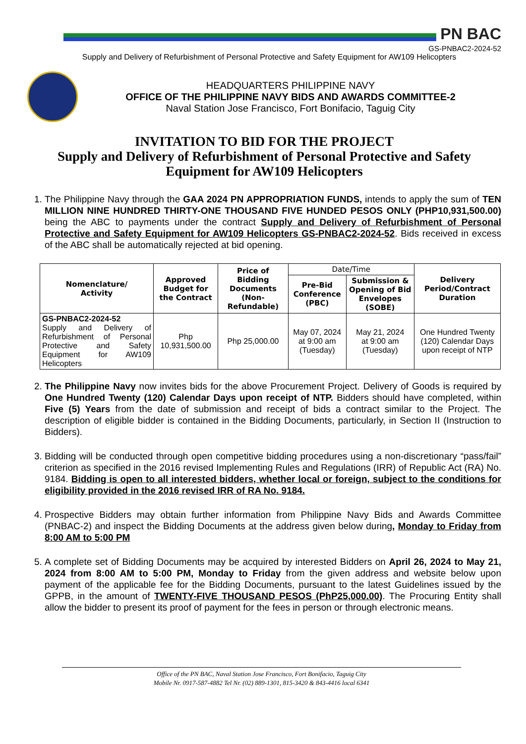PN BAC
GS-PNBAC2-2024-52
Supply and Delivery of Refurbishment of Personal Protective and Safety Equipment for AW109 Helicopters
HEADQUARTERS PHILIPPINE NAVY
OFFICE OF THE PHILIPPINE NAVY BIDS AND AWARDS COMMITTEE-2
Naval Station Jose Francisco, Fort Bonifacio, Taguig City
INVITATION TO BID FOR THE PROJECT
Supply and Delivery of Refurbishment of Personal Protective and Safety Equipment for AW109 Helicopters
1. The Philippine Navy through the GAA 2024 PN APPROPRIATION FUNDS, intends to apply the sum of TEN MILLION NINE HUNDRED THIRTY-ONE THOUSAND FIVE HUNDED PESOS ONLY (PHP10,931,500.00) being the ABC to payments under the contract Supply and Delivery of Refurbishment of Personal Protective and Safety Equipment for AW109 Helicopters GS-PNBAC2-2024-52. Bids received in excess of the ABC shall be automatically rejected at bid opening.
| Nomenclature/ Activity | Approved Budget for the Contract | Price of Bidding Documents (Non-Refundable) | Date/Time | | Delivery Period/Contract Duration |
| --- | --- | --- | --- | --- | --- |
| | | | Pre-Bid Conference (PBC) | Submission & Opening of Bid Envelopes (SOBE) | |
| GS-PNBAC2-2024-52 Supply and Delivery of Refurbishment of Personal Protective and Safety Equipment for AW109 Helicopters | Php 10,931,500.00 | Php 25,000.00 | May 07, 2024 at 9:00 am (Tuesday) | May 21, 2024 at 9:00 am (Tuesday) | One Hundred Twenty (120) Calendar Days upon receipt of NTP |
2. The Philippine Navy now invites bids for the above Procurement Project. Delivery of Goods is required by One Hundred Twenty (120) Calendar Days upon receipt of NTP. Bidders should have completed, within Five (5) Years from the date of submission and receipt of bids a contract similar to the Project. The description of eligible bidder is contained in the Bidding Documents, particularly, in Section II (Instruction to Bidders).
3. Bidding will be conducted through open competitive bidding procedures using a non-discretionary “pass/fail” criterion as specified in the 2016 revised Implementing Rules and Regulations (IRR) of Republic Act (RA) No. 9184. Bidding is open to all interested bidders, whether local or foreign, subject to the conditions for eligibility provided in the 2016 revised IRR of RA No. 9184.
4. Prospective Bidders may obtain further information from Philippine Navy Bids and Awards Committee (PNBAC-2) and inspect the Bidding Documents at the address given below during, Monday to Friday from 8:00 AM to 5:00 PM
5. A complete set of Bidding Documents may be acquired by interested Bidders on April 26, 2024 to May 21, 2024 from 8:00 AM to 5:00 PM, Monday to Friday from the given address and website below upon payment of the applicable fee for the Bidding Documents, pursuant to the latest Guidelines issued by the GPPB, in the amount of TWENTY-FIVE THOUSAND PESOS (PhP25,000.00). The Procuring Entity shall allow the bidder to present its proof of payment for the fees in person or through electronic means.
Office of the PN BAC, Naval Station Jose Francisco, Fort Bonifacio, Taguig City
Mobile Nr. 0917-587-4882 Tel Nr. (02) 889-1301, 815-3420 & 843-4416 local 6341